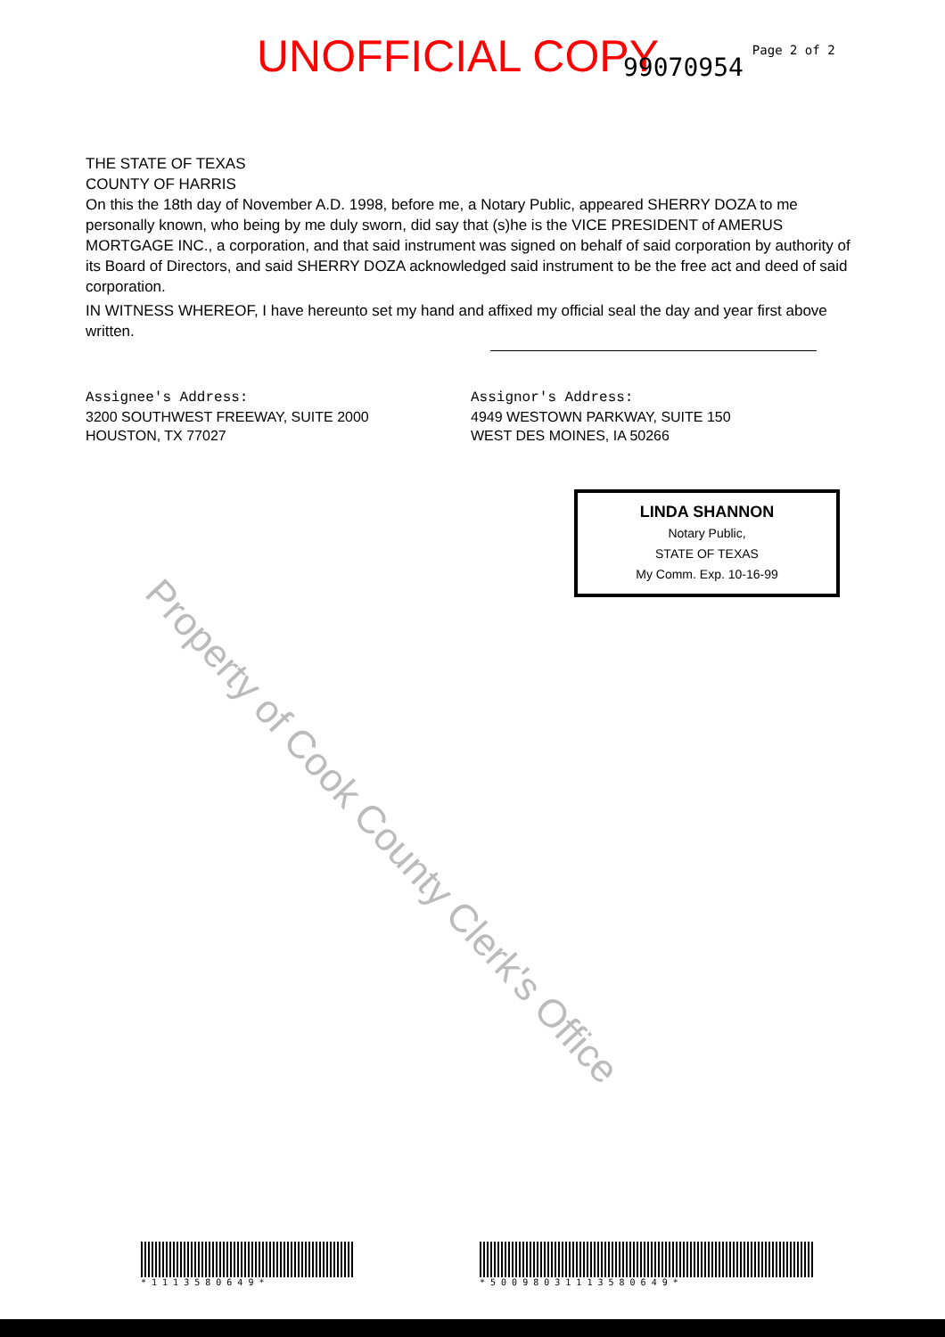UNOFFICIAL COPY 99070954 Page 2 of 2
THE STATE OF TEXAS
COUNTY OF HARRIS
On this the 18th day of November A.D. 1998, before me, a Notary Public, appeared SHERRY DOZA to me personally known, who being by me duly sworn, did say that (s)he is the VICE PRESIDENT of AMERUS MORTGAGE INC., a corporation, and that said instrument was signed on behalf of said corporation by authority of its Board of Directors, and said SHERRY DOZA acknowledged said instrument to be the free act and deed of said corporation.
IN WITNESS WHEREOF, I have hereunto set my hand and affixed my official seal the day and year first above written.
Assignee's Address:
3200 SOUTHWEST FREEWAY, SUITE 2000
HOUSTON, TX 77027
Assignor's Address:
4949 WESTOWN PARKWAY, SUITE 150
WEST DES MOINES, IA 50266
LINDA SHANNON
Notary Public,
STATE OF TEXAS
My Comm. Exp. 10-16-99
Property of Cook County Clerk's Office
* 1 1 1 3 5 8 0 6 4 9 * * 5 0 0 9 8 0 3 1 1 1 3 5 8 0 6 4 9 *